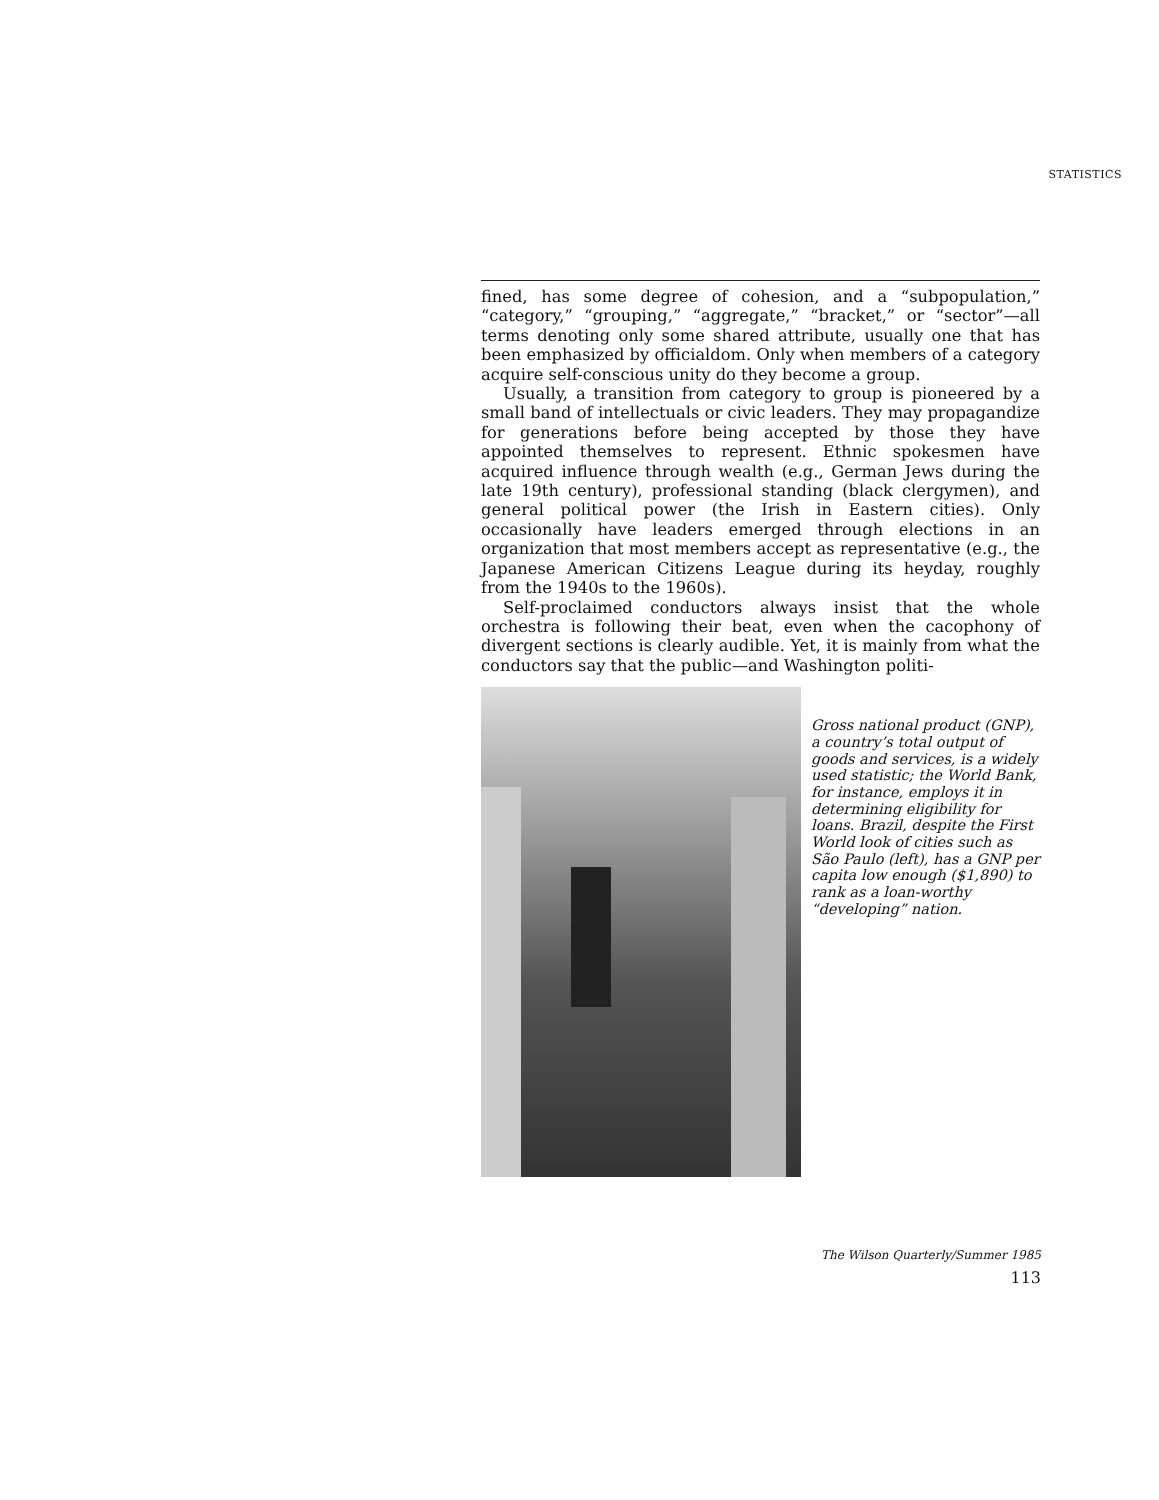STATISTICS
fined, has some degree of cohesion, and a “subpopulation,” “category,” “grouping,” “aggregate,” “bracket,” or “sector”—all terms denoting only some shared attribute, usually one that has been emphasized by officialdom. Only when members of a category acquire self-conscious unity do they become a group.
Usually, a transition from category to group is pioneered by a small band of intellectuals or civic leaders. They may propagandize for generations before being accepted by those they have appointed themselves to represent. Ethnic spokesmen have acquired influence through wealth (e.g., German Jews during the late 19th century), professional standing (black clergymen), and general political power (the Irish in Eastern cities). Only occasionally have leaders emerged through elections in an organization that most members accept as representative (e.g., the Japanese American Citizens League during its heyday, roughly from the 1940s to the 1960s).
Self-proclaimed conductors always insist that the whole orchestra is following their beat, even when the cacophony of divergent sections is clearly audible. Yet, it is mainly from what the conductors say that the public—and Washington politi-
Gross national product (GNP), a country’s total output of goods and services, is a widely used statistic; the World Bank, for instance, employs it in determining eligibility for loans. Brazil, despite the First World look of cities such as São Paulo (left), has a GNP per capita low enough ($1,890) to rank as a loan-worthy “developing” nation.
The Wilson Quarterly/Summer 1985
113